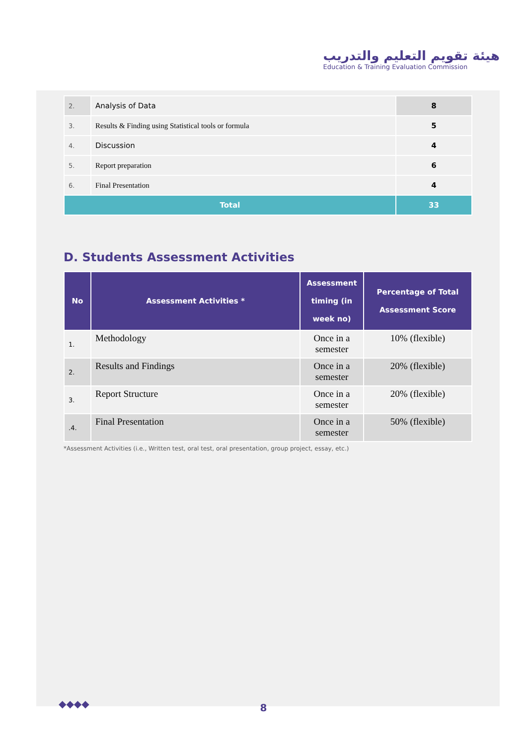هيئة تقويم التعليم والتدريب
Education & Training Evaluation Commission
| 2. | Analysis of Data | 8 |
| 3. | Results & Finding using Statistical tools or formula | 5 |
| 4. | Discussion | 4 |
| 5. | Report preparation | 6 |
| 6. | Final Presentation | 4 |
| Total | | 33 |
D. Students Assessment Activities
| No | Assessment Activities * | Assessment timing (in week no) | Percentage of Total Assessment Score |
| --- | --- | --- | --- |
| 1. | Methodology | Once in a semester | 10% (flexible) |
| 2. | Results and Findings | Once in a semester | 20% (flexible) |
| 3. | Report Structure | Once in a semester | 20% (flexible) |
| .4. | Final Presentation | Once in a semester | 50% (flexible) |
*Assessment Activities (i.e., Written test, oral test, oral presentation, group project, essay, etc.)
◆◆◆◆
8